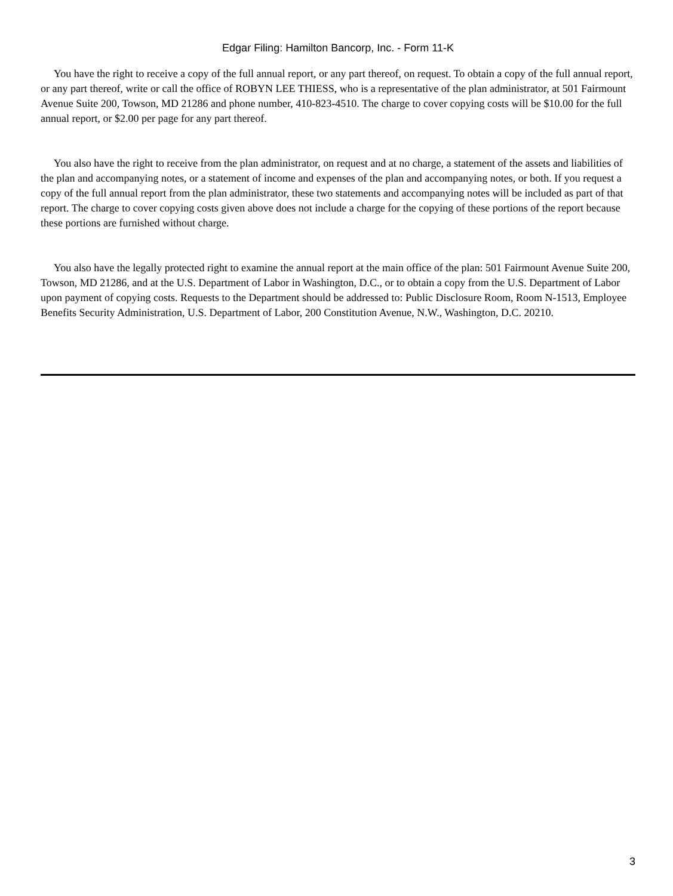Edgar Filing: Hamilton Bancorp, Inc. - Form 11-K
You have the right to receive a copy of the full annual report, or any part thereof, on request. To obtain a copy of the full annual report, or any part thereof, write or call the office of ROBYN LEE THIESS, who is a representative of the plan administrator, at 501 Fairmount Avenue Suite 200, Towson, MD 21286 and phone number, 410-823-4510. The charge to cover copying costs will be $10.00 for the full annual report, or $2.00 per page for any part thereof.
You also have the right to receive from the plan administrator, on request and at no charge, a statement of the assets and liabilities of the plan and accompanying notes, or a statement of income and expenses of the plan and accompanying notes, or both. If you request a copy of the full annual report from the plan administrator, these two statements and accompanying notes will be included as part of that report. The charge to cover copying costs given above does not include a charge for the copying of these portions of the report because these portions are furnished without charge.
You also have the legally protected right to examine the annual report at the main office of the plan: 501 Fairmount Avenue Suite 200, Towson, MD 21286, and at the U.S. Department of Labor in Washington, D.C., or to obtain a copy from the U.S. Department of Labor upon payment of copying costs. Requests to the Department should be addressed to: Public Disclosure Room, Room N-1513, Employee Benefits Security Administration, U.S. Department of Labor, 200 Constitution Avenue, N.W., Washington, D.C. 20210.
3